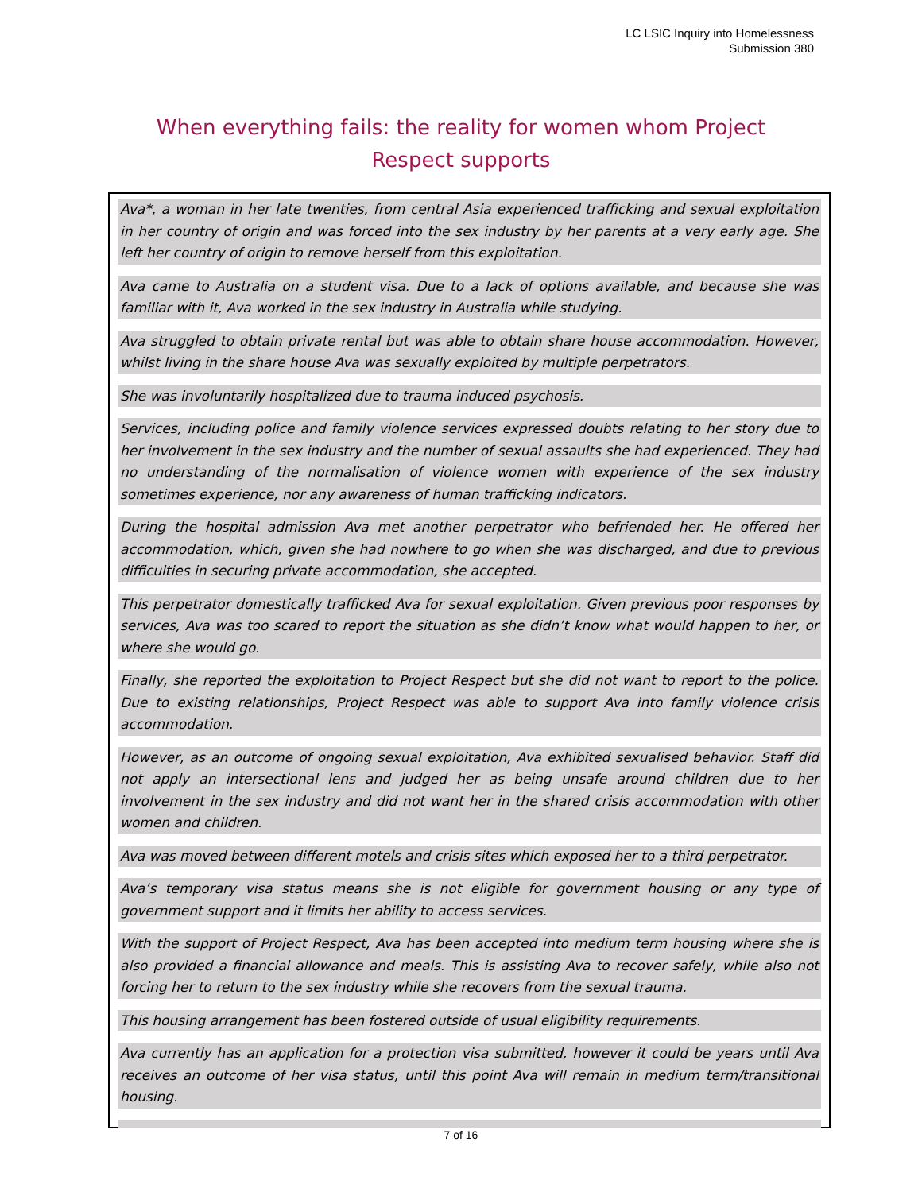LC LSIC Inquiry into Homelessness
Submission 380
When everything fails: the reality for women whom Project Respect supports
Ava*, a woman in her late twenties, from central Asia experienced trafficking and sexual exploitation in her country of origin and was forced into the sex industry by her parents at a very early age. She left her country of origin to remove herself from this exploitation.
Ava came to Australia on a student visa. Due to a lack of options available, and because she was familiar with it, Ava worked in the sex industry in Australia while studying.
Ava struggled to obtain private rental but was able to obtain share house accommodation. However, whilst living in the share house Ava was sexually exploited by multiple perpetrators.
She was involuntarily hospitalized due to trauma induced psychosis.
Services, including police and family violence services expressed doubts relating to her story due to her involvement in the sex industry and the number of sexual assaults she had experienced. They had no understanding of the normalisation of violence women with experience of the sex industry sometimes experience, nor any awareness of human trafficking indicators.
During the hospital admission Ava met another perpetrator who befriended her. He offered her accommodation, which, given she had nowhere to go when she was discharged, and due to previous difficulties in securing private accommodation, she accepted.
This perpetrator domestically trafficked Ava for sexual exploitation. Given previous poor responses by services, Ava was too scared to report the situation as she didn’t know what would happen to her, or where she would go.
Finally, she reported the exploitation to Project Respect but she did not want to report to the police. Due to existing relationships, Project Respect was able to support Ava into family violence crisis accommodation.
However, as an outcome of ongoing sexual exploitation, Ava exhibited sexualised behavior. Staff did not apply an intersectional lens and judged her as being unsafe around children due to her involvement in the sex industry and did not want her in the shared crisis accommodation with other women and children.
Ava was moved between different motels and crisis sites which exposed her to a third perpetrator.
Ava’s temporary visa status means she is not eligible for government housing or any type of government support and it limits her ability to access services.
With the support of Project Respect, Ava has been accepted into medium term housing where she is also provided a financial allowance and meals. This is assisting Ava to recover safely, while also not forcing her to return to the sex industry while she recovers from the sexual trauma.
This housing arrangement has been fostered outside of usual eligibility requirements.
Ava currently has an application for a protection visa submitted, however it could be years until Ava receives an outcome of her visa status, until this point Ava will remain in medium term/transitional housing.
7 of 16